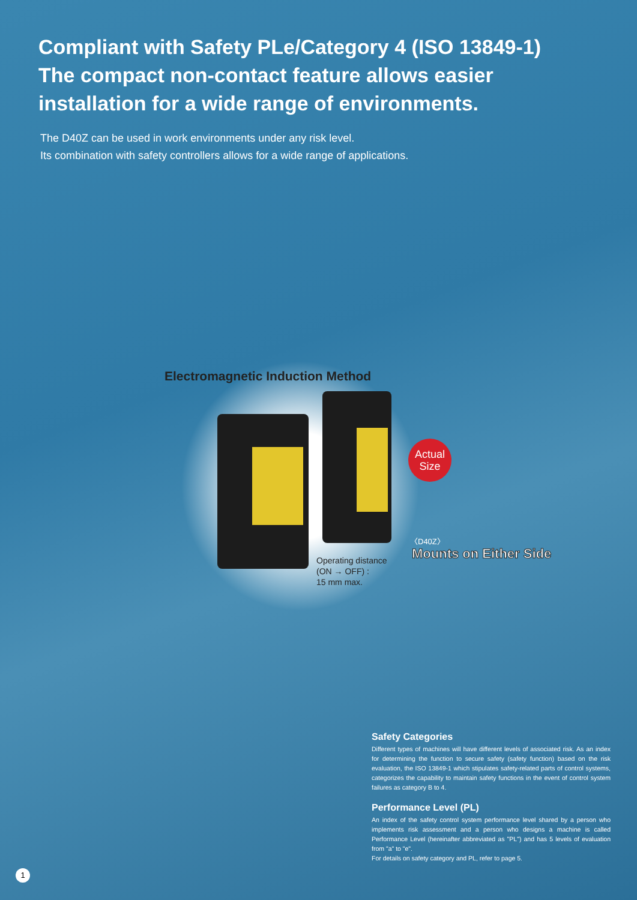Compliant with Safety PLe/Category 4 (ISO 13849-1)
The compact non-contact feature allows easier
installation for a wide range of environments.
The D40Z can be used in work environments under any risk level.
Its combination with safety controllers allows for a wide range of applications.
Electromagnetic Induction Method
Actual
Size
Operating distance
(ON → OFF) :
15 mm max.
〈D40Z〉
Mounts on Either Side
Safety Categories
Different types of machines will have different levels of associated risk. As an index for determining the function to secure safety (safety function) based on the risk evaluation, the ISO 13849-1 which stipulates safety-related parts of control systems, categorizes the capability to maintain safety functions in the event of control system failures as category B to 4.
Performance Level (PL)
An index of the safety control system performance level shared by a person who implements risk assessment and a person who designs a machine is called Performance Level (hereinafter abbreviated as "PL") and has 5 levels of evaluation from "a" to "e".
For details on safety category and PL, refer to page 5.
1